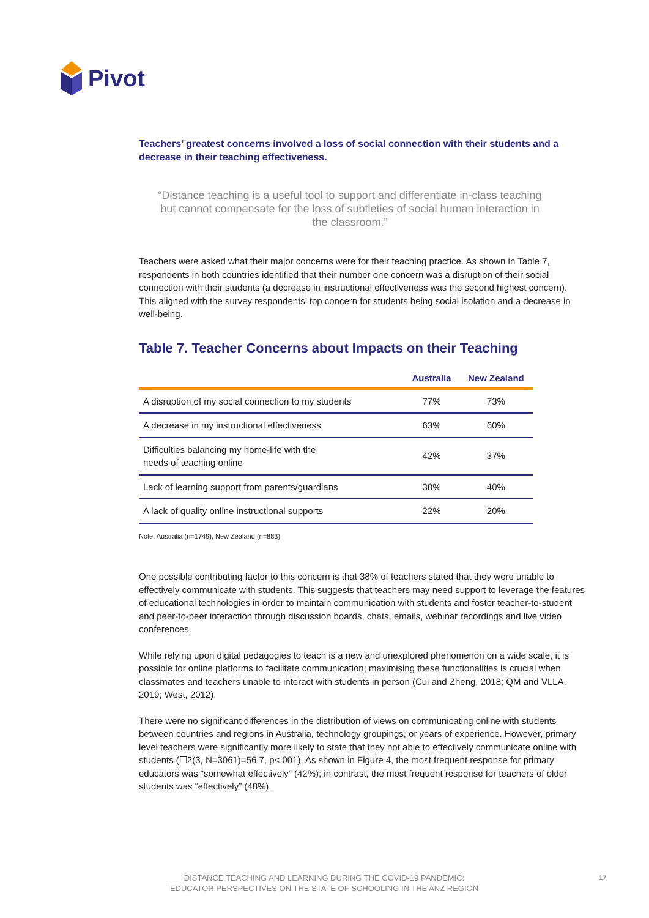Pivot
Teachers’ greatest concerns involved a loss of social connection with their students and a decrease in their teaching effectiveness.
“Distance teaching is a useful tool to support and differentiate in-class teaching but cannot compensate for the loss of subtleties of social human interaction in the classroom.”
Teachers were asked what their major concerns were for their teaching practice. As shown in Table 7, respondents in both countries identified that their number one concern was a disruption of their social connection with their students (a decrease in instructional effectiveness was the second highest concern). This aligned with the survey respondents’ top concern for students being social isolation and a decrease in well-being.
Table 7. Teacher Concerns about Impacts on their Teaching
| | Australia | New Zealand |
| --- | --- | --- |
| A disruption of my social connection to my students | 77% | 73% |
| A decrease in my instructional effectiveness | 63% | 60% |
| Difficulties balancing my home-life with the needs of teaching online | 42% | 37% |
| Lack of learning support from parents/guardians | 38% | 40% |
| A lack of quality online instructional supports | 22% | 20% |
Note. Australia (n=1749), New Zealand (n=883)
One possible contributing factor to this concern is that 38% of teachers stated that they were unable to effectively communicate with students. This suggests that teachers may need support to leverage the features of educational technologies in order to maintain communication with students and foster teacher-to-student and peer-to-peer interaction through discussion boards, chats, emails, webinar recordings and live video conferences.
While relying upon digital pedagogies to teach is a new and unexplored phenomenon on a wide scale, it is possible for online platforms to facilitate communication; maximising these functionalities is crucial when classmates and teachers unable to interact with students in person (Cui and Zheng, 2018; QM and VLLA, 2019; West, 2012).
There were no significant differences in the distribution of views on communicating online with students between countries and regions in Australia, technology groupings, or years of experience. However, primary level teachers were significantly more likely to state that they not able to effectively communicate online with students (☐2(3, N=3061)=56.7, p<.001). As shown in Figure 4, the most frequent response for primary educators was “somewhat effectively” (42%); in contrast, the most frequent response for teachers of older students was “effectively” (48%).
DISTANCE TEACHING AND LEARNING DURING THE COVID-19 PANDEMIC:
EDUCATOR PERSPECTIVES ON THE STATE OF SCHOOLING IN THE ANZ REGION
17